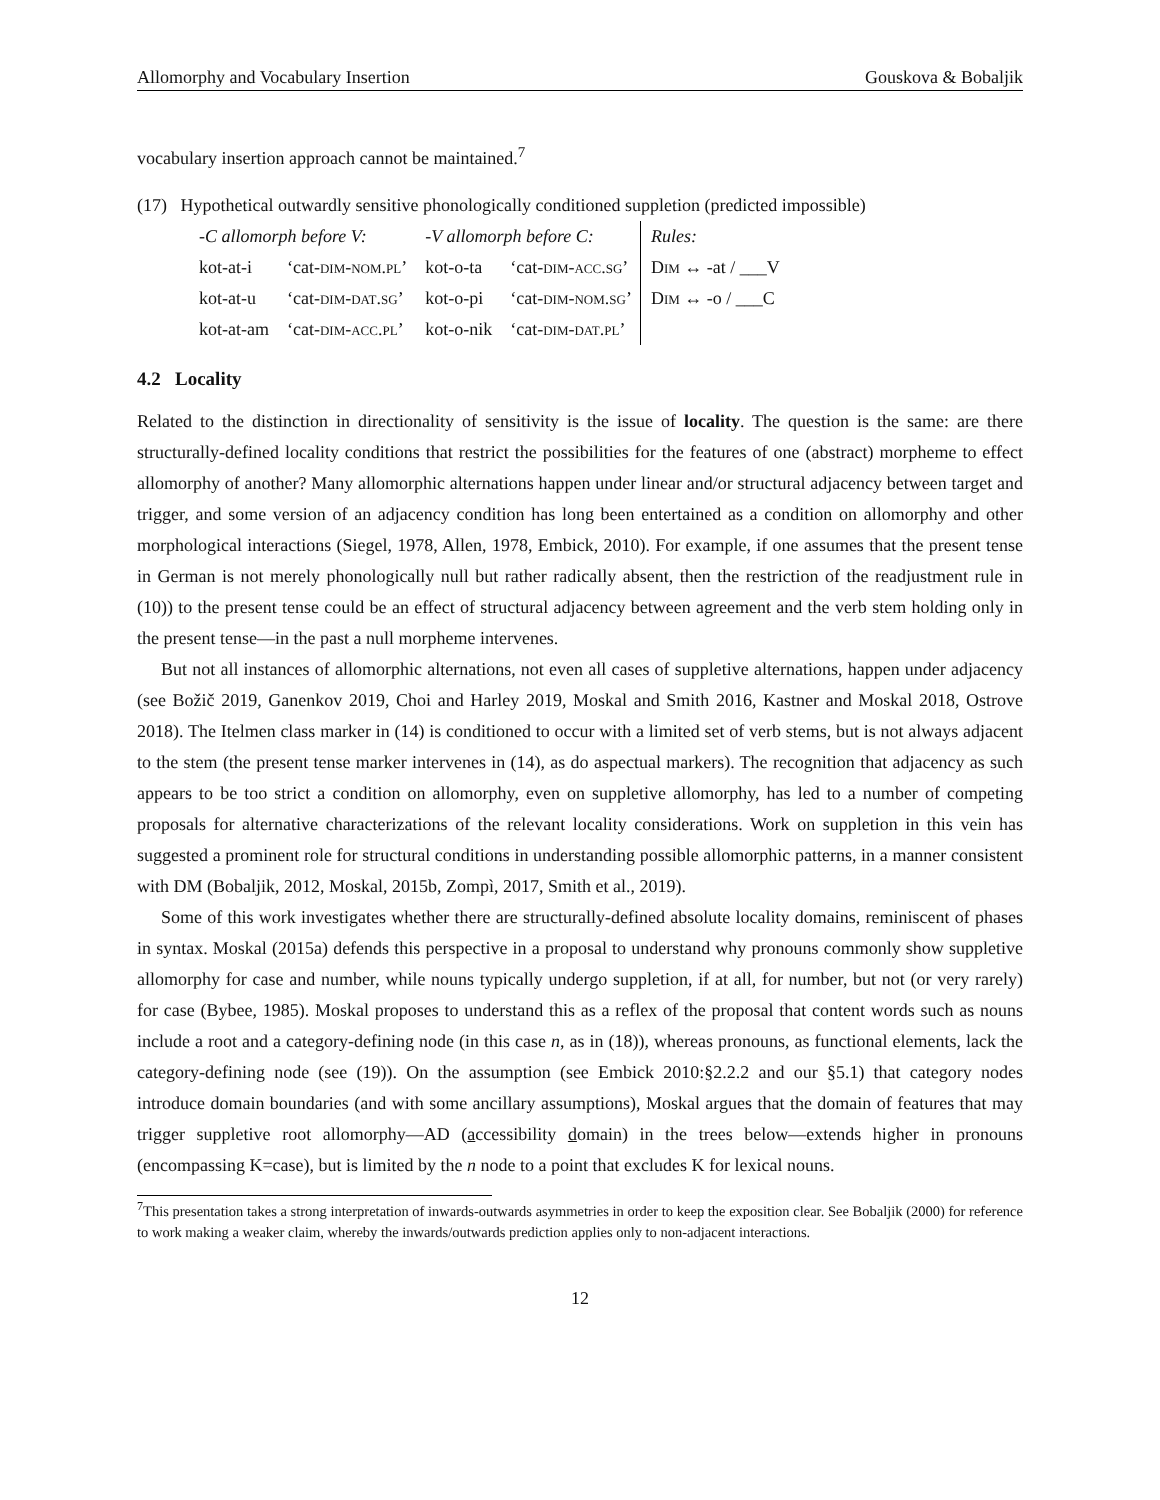Allomorphy and Vocabulary Insertion Gouskova & Bobaljik
vocabulary insertion approach cannot be maintained.<sup>7</sup>
(17) Hypothetical outwardly sensitive phonologically conditioned suppletion (predicted impossible)
| -C allomorph before V: | | -V allomorph before C: | | Rules: |
| kot-at-i | ‘cat- dim-nom.pl ’ | kot-o-ta | ‘cat- dim-acc.sg ’ | Dim ↔ -at / ___V |
| kot-at-u | ‘cat- dim-dat.sg ’ | kot-o-pi | ‘cat- dim-nom.sg ’ | Dim ↔ -o / ___C |
| kot-at-am | ‘cat- dim-acc.pl ’ | kot-o-nik | ‘cat- dim-dat.pl ’ | |
4.2 Locality
Related to the distinction in directionality of sensitivity is the issue of locality. The question is the same: are there structurally-defined locality conditions that restrict the possibilities for the features of one (abstract) morpheme to effect allomorphy of another? Many allomorphic alternations happen under linear and/or structural adjacency between target and trigger, and some version of an adjacency condition has long been entertained as a condition on allomorphy and other morphological interactions (Siegel, 1978, Allen, 1978, Embick, 2010). For example, if one assumes that the present tense in German is not merely phonologically null but rather radically absent, then the restriction of the readjustment rule in (10)) to the present tense could be an effect of structural adjacency between agreement and the verb stem holding only in the present tense—in the past a null morpheme intervenes.
But not all instances of allomorphic alternations, not even all cases of suppletive alternations, happen under adjacency (see Božič 2019, Ganenkov 2019, Choi and Harley 2019, Moskal and Smith 2016, Kastner and Moskal 2018, Ostrove 2018). The Itelmen class marker in (14) is conditioned to occur with a limited set of verb stems, but is not always adjacent to the stem (the present tense marker intervenes in (14), as do aspectual markers). The recognition that adjacency as such appears to be too strict a condition on allomorphy, even on suppletive allomorphy, has led to a number of competing proposals for alternative characterizations of the relevant locality considerations. Work on suppletion in this vein has suggested a prominent role for structural conditions in understanding possible allomorphic patterns, in a manner consistent with DM (Bobaljik, 2012, Moskal, 2015b, Zompì, 2017, Smith et al., 2019).
Some of this work investigates whether there are structurally-defined absolute locality domains, reminiscent of phases in syntax. Moskal (2015a) defends this perspective in a proposal to understand why pronouns commonly show suppletive allomorphy for case and number, while nouns typically undergo suppletion, if at all, for number, but not (or very rarely) for case (Bybee, 1985). Moskal proposes to understand this as a reflex of the proposal that content words such as nouns include a root and a category-defining node (in this case n, as in (18)), whereas pronouns, as functional elements, lack the category-defining node (see (19)). On the assumption (see Embick 2010:§2.2.2 and our §5.1) that category nodes introduce domain boundaries (and with some ancillary assumptions), Moskal argues that the domain of features that may trigger suppletive root allomorphy—AD (accessibility domain) in the trees below—extends higher in pronouns (encompassing K=case), but is limited by the n node to a point that excludes K for lexical nouns.
<sup>7</sup> This presentation takes a strong interpretation of inwards-outwards asymmetries in order to keep the exposition clear. See Bobaljik (2000) for reference to work making a weaker claim, whereby the inwards/outwards prediction applies only to non-adjacent interactions.
12